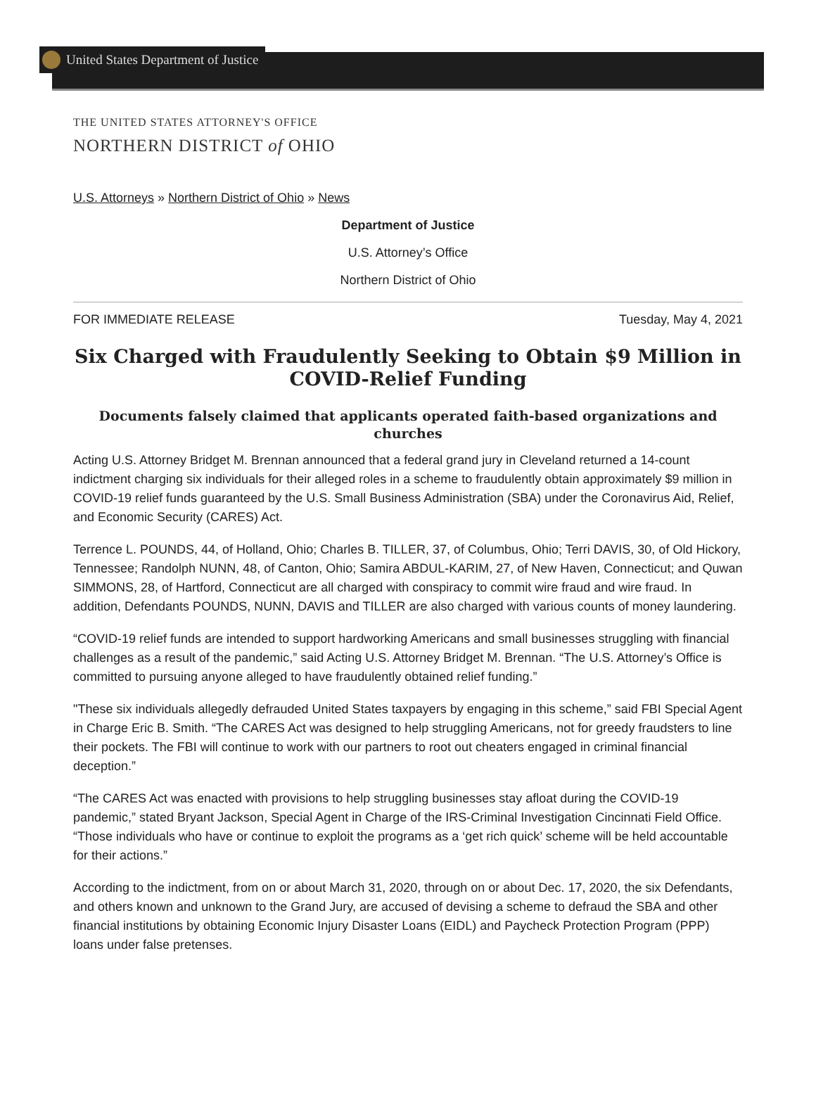United States Department of Justice
THE UNITED STATES ATTORNEY'S OFFICE
NORTHERN DISTRICT of OHIO
U.S. Attorneys » Northern District of Ohio » News
Department of Justice
U.S. Attorney’s Office
Northern District of Ohio
FOR IMMEDIATE RELEASE Tuesday, May 4, 2021
Six Charged with Fraudulently Seeking to Obtain $9 Million in COVID-Relief Funding
Documents falsely claimed that applicants operated faith-based organizations and churches
Acting U.S. Attorney Bridget M. Brennan announced that a federal grand jury in Cleveland returned a 14-count indictment charging six individuals for their alleged roles in a scheme to fraudulently obtain approximately $9 million in COVID-19 relief funds guaranteed by the U.S. Small Business Administration (SBA) under the Coronavirus Aid, Relief, and Economic Security (CARES) Act.
Terrence L. POUNDS, 44, of Holland, Ohio; Charles B. TILLER, 37, of Columbus, Ohio; Terri DAVIS, 30, of Old Hickory, Tennessee; Randolph NUNN, 48, of Canton, Ohio; Samira ABDUL-KARIM, 27, of New Haven, Connecticut; and Quwan SIMMONS, 28, of Hartford, Connecticut are all charged with conspiracy to commit wire fraud and wire fraud. In addition, Defendants POUNDS, NUNN, DAVIS and TILLER are also charged with various counts of money laundering.
“COVID-19 relief funds are intended to support hardworking Americans and small businesses struggling with financial challenges as a result of the pandemic,” said Acting U.S. Attorney Bridget M. Brennan. “The U.S. Attorney’s Office is committed to pursuing anyone alleged to have fraudulently obtained relief funding.”
"These six individuals allegedly defrauded United States taxpayers by engaging in this scheme,” said FBI Special Agent in Charge Eric B. Smith. “The CARES Act was designed to help struggling Americans, not for greedy fraudsters to line their pockets. The FBI will continue to work with our partners to root out cheaters engaged in criminal financial deception.”
“The CARES Act was enacted with provisions to help struggling businesses stay afloat during the COVID-19 pandemic,” stated Bryant Jackson, Special Agent in Charge of the IRS-Criminal Investigation Cincinnati Field Office. “Those individuals who have or continue to exploit the programs as a ‘get rich quick’ scheme will be held accountable for their actions.”
According to the indictment, from on or about March 31, 2020, through on or about Dec. 17, 2020, the six Defendants, and others known and unknown to the Grand Jury, are accused of devising a scheme to defraud the SBA and other financial institutions by obtaining Economic Injury Disaster Loans (EIDL) and Paycheck Protection Program (PPP) loans under false pretenses.